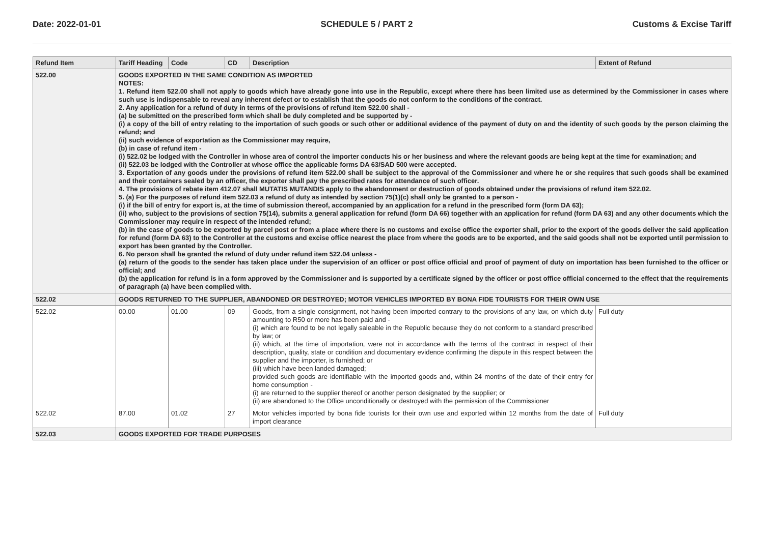Date: 2022-01-01 SCHEDULE 5 / PART 2 Customs & Excise Tariff
| Refund Item | Tariff Heading | Code | CD | Description | Extent of Refund |
| --- | --- | --- | --- | --- | --- |
| 522.00 | GOODS EXPORTED IN THE SAME CONDITION AS IMPORTED NOTES: 1. Refund item 522.00 shall not apply to goods which have already gone into use in the Republic, except where there has been limited use as determined by the Commissioner in cases where such use is indispensable to reveal any inherent defect or to establish that the goods do not conform to the conditions of the contract. 2. Any application for a refund of duty in terms of the provisions of refund item 522.00 shall - (a) be submitted on the prescribed form which shall be duly completed and be supported by - (i) a copy of the bill of entry relating to the importation of such goods or such other or additional evidence of the payment of duty on and the identity of such goods by the person claiming the refund; and (ii) such evidence of exportation as the Commissioner may require, (b) in case of refund item - (i) 522.02 be lodged with the Controller in whose area of control the importer conducts his or her business and where the relevant goods are being kept at the time for examination; and (ii) 522.03 be lodged with the Controller at whose office the applicable forms DA 63/SAD 500 were accepted. 3. Exportation of any goods under the provisions of refund item 522.00 shall be subject to the approval of the Commissioner and where he or she requires that such goods shall be examined and their containers sealed by an officer, the exporter shall pay the prescribed rates for attendance of such officer. 4. The provisions of rebate item 412.07 shall MUTATIS MUTANDIS apply to the abandonment or destruction of goods obtained under the provisions of refund item 522.02. 5. (a) For the purposes of refund item 522.03 a refund of duty as intended by section 75(1)(c) shall only be granted to a person - (i) if the bill of entry for export is, at the time of submission thereof, accompanied by an application for a refund in the prescribed form (form DA 63); (ii) who, subject to the provisions of section 75(14), submits a general application for refund (form DA 66) together with an application for refund (form DA 63) and any other documents which the Commissioner may require in respect of the intended refund; (b) in the case of goods to be exported by parcel post or from a place where there is no customs and excise office the exporter shall, prior to the export of the goods deliver the said application for refund (form DA 63) to the Controller at the customs and excise office nearest the place from where the goods are to be exported, and the said goods shall not be exported until permission to export has been granted by the Controller. 6. No person shall be granted the refund of duty under refund item 522.04 unless - (a) return of the goods to the sender has taken place under the supervision of an officer or post office official and proof of payment of duty on importation has been furnished to the officer or official; and (b) the application for refund is in a form approved by the Commissioner and is supported by a certificate signed by the officer or post office official concerned to the effect that the requirements of paragraph (a) have been complied with. | | | | |
| 522.02 | GOODS RETURNED TO THE SUPPLIER, ABANDONED OR DESTROYED; MOTOR VEHICLES IMPORTED BY BONA FIDE TOURISTS FOR THEIR OWN USE | | | | |
| 522.02 | 00.00 | 01.00 | 09 | Goods, from a single consignment, not having been imported contrary to the provisions of any law, on which duty amounting to R50 or more has been paid and - (i) which are found to be not legally saleable in the Republic because they do not conform to a standard prescribed by law; or (ii) which, at the time of importation, were not in accordance with the terms of the contract in respect of their description, quality, state or condition and documentary evidence confirming the dispute in this respect between the supplier and the importer, is furnished; or (iii) which have been landed damaged; provided such goods are identifiable with the imported goods and, within 24 months of the date of their entry for home consumption - (i) are returned to the supplier thereof or another person designated by the supplier; or (ii) are abandoned to the Office unconditionally or destroyed with the permission of the Commissioner | Full duty |
| 522.02 | 87.00 | 01.02 | 27 | Motor vehicles imported by bona fide tourists for their own use and exported within 12 months from the date of import clearance | Full duty |
| 522.03 | GOODS EXPORTED FOR TRADE PURPOSES | | | | |